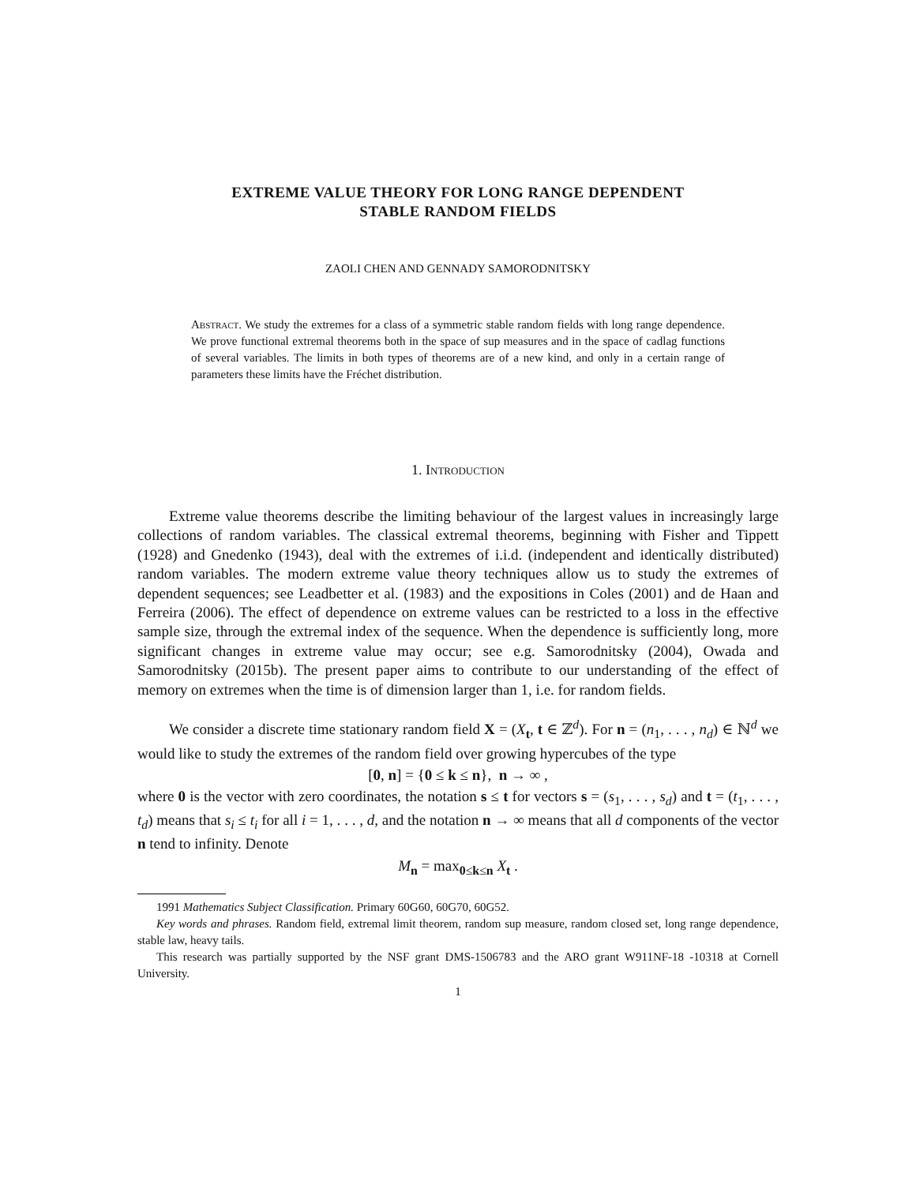EXTREME VALUE THEORY FOR LONG RANGE DEPENDENT
STABLE RANDOM FIELDS
ZAOLI CHEN AND GENNADY SAMORODNITSKY
Abstract. We study the extremes for a class of a symmetric stable random fields with long range dependence. We prove functional extremal theorems both in the space of sup measures and in the space of cadlag functions of several variables. The limits in both types of theorems are of a new kind, and only in a certain range of parameters these limits have the Fréchet distribution.
1. Introduction
Extreme value theorems describe the limiting behaviour of the largest values in increasingly large collections of random variables. The classical extremal theorems, beginning with Fisher and Tippett (1928) and Gnedenko (1943), deal with the extremes of i.i.d. (independent and identically distributed) random variables. The modern extreme value theory techniques allow us to study the extremes of dependent sequences; see Leadbetter et al. (1983) and the expositions in Coles (2001) and de Haan and Ferreira (2006). The effect of dependence on extreme values can be restricted to a loss in the effective sample size, through the extremal index of the sequence. When the dependence is sufficiently long, more significant changes in extreme value may occur; see e.g. Samorodnitsky (2004), Owada and Samorodnitsky (2015b). The present paper aims to contribute to our understanding of the effect of memory on extremes when the time is of dimension larger than 1, i.e. for random fields.
We consider a discrete time stationary random field X = (X<sub>t</sub>, t ∈ ℤ<sup>d</sup>). For n = (n<sub>1</sub>, . . . , n<sub>d</sub>) ∈ ℕ<sup>d</sup> we would like to study the extremes of the random field over growing hypercubes of the type
[0, n] = {0 ≤ k ≤ n}, n → ∞ ,
where 0 is the vector with zero coordinates, the notation s ≤ t for vectors s = (s<sub>1</sub>, . . . , s<sub>d</sub>) and t = (t<sub>1</sub>, . . . , t<sub>d</sub>) means that s<sub>i</sub> ≤ t<sub>i</sub> for all i = 1, . . . , d, and the notation n → ∞ means that all d components of the vector n tend to infinity. Denote
M<sub>n</sub> = max<sub>0≤k≤n</sub> X<sub>t</sub> .
1991 Mathematics Subject Classification. Primary 60G60, 60G70, 60G52.
Key words and phrases. Random field, extremal limit theorem, random sup measure, random closed set, long range dependence, stable law, heavy tails.
This research was partially supported by the NSF grant DMS-1506783 and the ARO grant W911NF-18 -10318 at Cornell University.
1